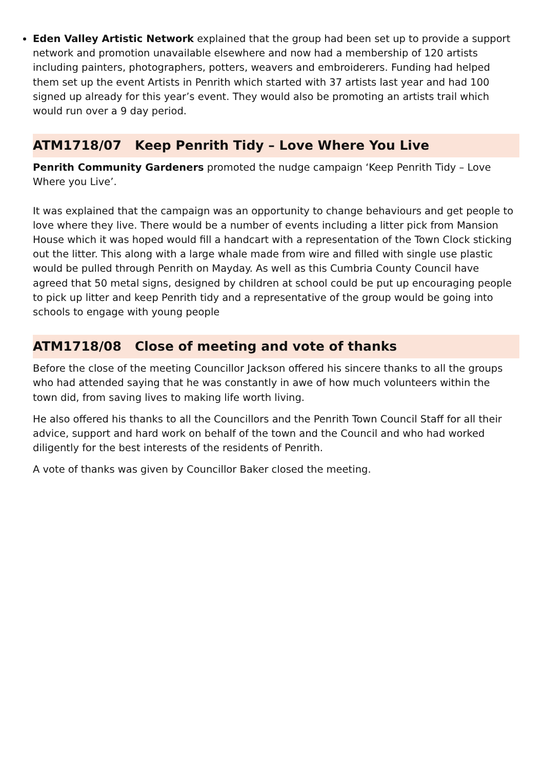Eden Valley Artistic Network explained that the group had been set up to provide a support network and promotion unavailable elsewhere and now had a membership of 120 artists including painters, photographers, potters, weavers and embroiderers. Funding had helped them set up the event Artists in Penrith which started with 37 artists last year and had 100 signed up already for this year’s event. They would also be promoting an artists trail which would run over a 9 day period.
ATM1718/07 Keep Penrith Tidy – Love Where You Live
Penrith Community Gardeners promoted the nudge campaign ‘Keep Penrith Tidy – Love Where you Live’.
It was explained that the campaign was an opportunity to change behaviours and get people to love where they live. There would be a number of events including a litter pick from Mansion House which it was hoped would fill a handcart with a representation of the Town Clock sticking out the litter. This along with a large whale made from wire and filled with single use plastic would be pulled through Penrith on Mayday. As well as this Cumbria County Council have agreed that 50 metal signs, designed by children at school could be put up encouraging people to pick up litter and keep Penrith tidy and a representative of the group would be going into schools to engage with young people
ATM1718/08 Close of meeting and vote of thanks
Before the close of the meeting Councillor Jackson offered his sincere thanks to all the groups who had attended saying that he was constantly in awe of how much volunteers within the town did, from saving lives to making life worth living.
He also offered his thanks to all the Councillors and the Penrith Town Council Staff for all their advice, support and hard work on behalf of the town and the Council and who had worked diligently for the best interests of the residents of Penrith.
A vote of thanks was given by Councillor Baker closed the meeting.